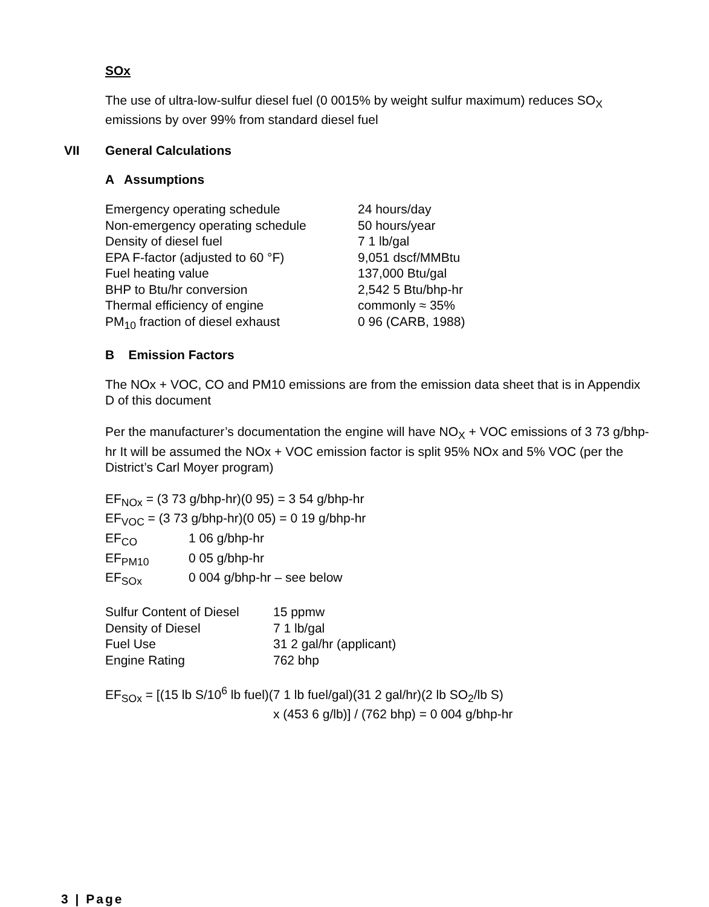SOx
The use of ultra-low-sulfur diesel fuel (0 0015% by weight sulfur maximum) reduces SO<sub>X</sub> emissions by over 99% from standard diesel fuel
VII General Calculations
A Assumptions
| Emergency operating schedule | 24 hours/day |
| Non-emergency operating schedule | 50 hours/year |
| Density of diesel fuel | 7 1 lb/gal |
| EPA F-factor (adjusted to 60 °F) | 9,051 dscf/MMBtu |
| Fuel heating value | 137,000 Btu/gal |
| BHP to Btu/hr conversion | 2,542 5 Btu/bhp-hr |
| Thermal efficiency of engine | commonly ≈ 35% |
| PM<sub>10</sub> fraction of diesel exhaust | 0 96 (CARB, 1988) |
B Emission Factors
The NOx + VOC, CO and PM10 emissions are from the emission data sheet that is in Appendix D of this document
Per the manufacturer’s documentation the engine will have NO<sub>X</sub> + VOC emissions of 3 73 g/bhp-hr It will be assumed the NOx + VOC emission factor is split 95% NOx and 5% VOC (per the District’s Carl Moyer program)
| EF<sub>NOx</sub> = (3 73 g/bhp-hr)(0 95) = 3 54 g/bhp-hr | |
| EF<sub>VOC</sub> = (3 73 g/bhp-hr)(0 05) = 0 19 g/bhp-hr | |
| EF<sub>CO</sub> | 1 06 g/bhp-hr |
| EF<sub>PM10</sub> | 0 05 g/bhp-hr |
| EF<sub>SOx</sub> | 0 004 g/bhp-hr – see below |
| Sulfur Content of Diesel | 15 ppmw |
| Density of Diesel | 7 1 lb/gal |
| Fuel Use | 31 2 gal/hr (applicant) |
| Engine Rating | 762 bhp |
EF<sub>SOx</sub> = [(15 lb S/10<sup>6</sup> lb fuel)(7 1 lb fuel/gal)(31 2 gal/hr)(2 lb SO<sub>2</sub>/lb S)
x (453 6 g/lb)] / (762 bhp) = 0 004 g/bhp-hr
3 | Page